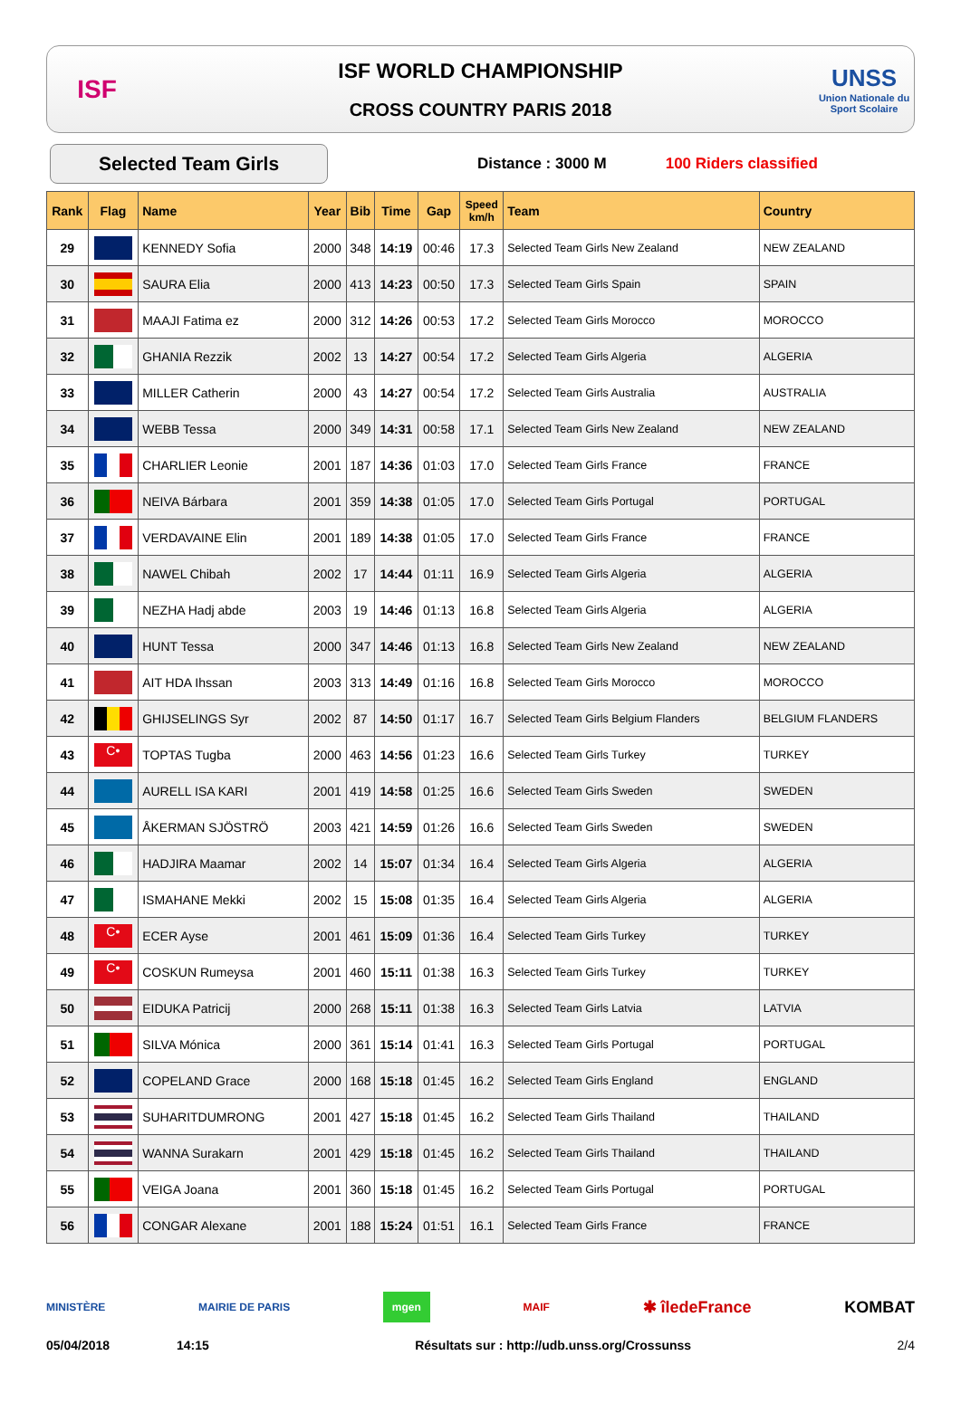ISF
ISF WORLD CHAMPIONSHIP
CROSS COUNTRY PARIS 2018
UNSS
Union Nationale du Sport Scolaire
Selected Team Girls
Distance : 3000 M 100 Riders classified
| Rank | Flag | Name | Year | Bib | Time | Gap | Speed km/h | Team | Country |
| --- | --- | --- | --- | --- | --- | --- | --- | --- | --- |
| 29 | | KENNEDY Sofia | 2000 | 348 | 14:19 | 00:46 | 17.3 | Selected Team Girls New Zealand | NEW ZEALAND |
| 30 | | SAURA Elia | 2000 | 413 | 14:23 | 00:50 | 17.3 | Selected Team Girls Spain | SPAIN |
| 31 | | MAAJI Fatima ez | 2000 | 312 | 14:26 | 00:53 | 17.2 | Selected Team Girls Morocco | MOROCCO |
| 32 | | GHANIA Rezzik | 2002 | 13 | 14:27 | 00:54 | 17.2 | Selected Team Girls Algeria | ALGERIA |
| 33 | | MILLER Catherin | 2000 | 43 | 14:27 | 00:54 | 17.2 | Selected Team Girls Australia | AUSTRALIA |
| 34 | | WEBB Tessa | 2000 | 349 | 14:31 | 00:58 | 17.1 | Selected Team Girls New Zealand | NEW ZEALAND |
| 35 | | CHARLIER Leonie | 2001 | 187 | 14:36 | 01:03 | 17.0 | Selected Team Girls France | FRANCE |
| 36 | | NEIVA Bárbara | 2001 | 359 | 14:38 | 01:05 | 17.0 | Selected Team Girls Portugal | PORTUGAL |
| 37 | | VERDAVAINE Elin | 2001 | 189 | 14:38 | 01:05 | 17.0 | Selected Team Girls France | FRANCE |
| 38 | | NAWEL Chibah | 2002 | 17 | 14:44 | 01:11 | 16.9 | Selected Team Girls Algeria | ALGERIA |
| 39 | | NEZHA Hadj abde | 2003 | 19 | 14:46 | 01:13 | 16.8 | Selected Team Girls Algeria | ALGERIA |
| 40 | | HUNT Tessa | 2000 | 347 | 14:46 | 01:13 | 16.8 | Selected Team Girls New Zealand | NEW ZEALAND |
| 41 | | AIT HDA Ihssan | 2003 | 313 | 14:49 | 01:16 | 16.8 | Selected Team Girls Morocco | MOROCCO |
| 42 | | GHIJSELINGS Syr | 2002 | 87 | 14:50 | 01:17 | 16.7 | Selected Team Girls Belgium Flanders | BELGIUM FLANDERS |
| 43 | C• | TOPTAS Tugba | 2000 | 463 | 14:56 | 01:23 | 16.6 | Selected Team Girls Turkey | TURKEY |
| 44 | | AURELL ISA KARI | 2001 | 419 | 14:58 | 01:25 | 16.6 | Selected Team Girls Sweden | SWEDEN |
| 45 | | ÅKERMAN SJÖSTRÖ | 2003 | 421 | 14:59 | 01:26 | 16.6 | Selected Team Girls Sweden | SWEDEN |
| 46 | | HADJIRA Maamar | 2002 | 14 | 15:07 | 01:34 | 16.4 | Selected Team Girls Algeria | ALGERIA |
| 47 | | ISMAHANE Mekki | 2002 | 15 | 15:08 | 01:35 | 16.4 | Selected Team Girls Algeria | ALGERIA |
| 48 | C• | ECER Ayse | 2001 | 461 | 15:09 | 01:36 | 16.4 | Selected Team Girls Turkey | TURKEY |
| 49 | C• | COSKUN Rumeysa | 2001 | 460 | 15:11 | 01:38 | 16.3 | Selected Team Girls Turkey | TURKEY |
| 50 | | EIDUKA Patricij | 2000 | 268 | 15:11 | 01:38 | 16.3 | Selected Team Girls Latvia | LATVIA |
| 51 | | SILVA Mónica | 2000 | 361 | 15:14 | 01:41 | 16.3 | Selected Team Girls Portugal | PORTUGAL |
| 52 | | COPELAND Grace | 2000 | 168 | 15:18 | 01:45 | 16.2 | Selected Team Girls England | ENGLAND |
| 53 | | SUHARITDUMRONG | 2001 | 427 | 15:18 | 01:45 | 16.2 | Selected Team Girls Thailand | THAILAND |
| 54 | | WANNA Surakarn | 2001 | 429 | 15:18 | 01:45 | 16.2 | Selected Team Girls Thailand | THAILAND |
| 55 | | VEIGA Joana | 2001 | 360 | 15:18 | 01:45 | 16.2 | Selected Team Girls Portugal | PORTUGAL |
| 56 | | CONGAR Alexane | 2001 | 188 | 15:24 | 01:51 | 16.1 | Selected Team Girls France | FRANCE |
MINISTÈRE MAIRIE DE PARIS mgen MAIF ✱ îledeFrance KOMBAT
05/04/2018 14:15 Résultats sur : http://udb.unss.org/Crossunss 2/4